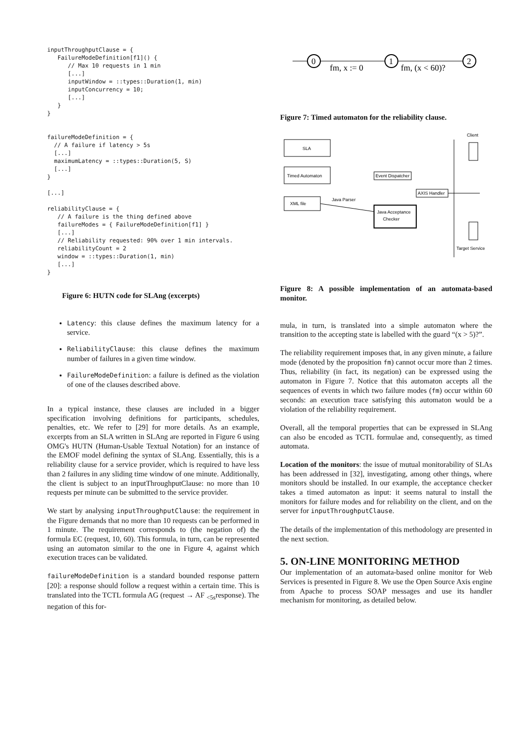inputThroughputClause = {
   FailureModeDefinition[f1]() {
      // Max 10 requests in 1 min
      [...]
      inputWindow = ::types::Duration(1, min)
      inputConcurrency = 10;
      [...]
   }
}


failureModeDefinition = {
  // A failure if latency > 5s
  [...]
  maximumLatency = ::types::Duration(5, S)
  [...]
}

[...]

reliabilityClause = {
   // A failure is the thing defined above
   failureModes = { FailureModeDefinition[f1] }
   [...]
   // Reliability requested: 90% over 1 min intervals.
   reliabilityCount = 2
   window = ::types::Duration(1, min)
   [...]
}
Figure 6: HUTN code for SLAng (excerpts)
Latency: this clause defines the maximum latency for a service.
ReliabilityClause: this clause defines the maximum number of failures in a given time window.
FailureModeDefinition: a failure is defined as the violation of one of the clauses described above.
In a typical instance, these clauses are included in a bigger specification involving definitions for participants, schedules, penalties, etc. We refer to [29] for more details. As an example, excerpts from an SLA written in SLAng are reported in Figure 6 using OMG's HUTN (Human-Usable Textual Notation) for an instance of the EMOF model defining the syntax of SLAng. Essentially, this is a reliability clause for a service provider, which is required to have less than 2 failures in any sliding time window of one minute. Additionally, the client is subject to an inputThroughputClause: no more than 10 requests per minute can be submitted to the service provider.
We start by analysing inputThroughputClause: the requirement in the Figure demands that no more than 10 requests can be performed in 1 minute. The requirement corresponds to (the negation of) the formula EC (request, 10, 60). This formula, in turn, can be represented using an automaton similar to the one in Figure 4, against which execution traces can be validated.
failureModeDefinition is a standard bounded response pattern [20]: a response should follow a request within a certain time. This is translated into the TCTL formula AG (request → AF <sub><5s</sub>response). The negation of this for-
0
1
2
fm, x := 0
fm, (x < 60)?
Figure 7: Timed automaton for the reliability clause.
SLA
Timed Automaton
XML file
Java Parser
Java Acceptance
Checker
Event Dispatcher
AXIS Handler
Client
Target Service
Figure 8: A possible implementation of an automata-based monitor.
mula, in turn, is translated into a simple automaton where the transition to the accepting state is labelled with the guard “(x > 5)?”.
The reliability requirement imposes that, in any given minute, a failure mode (denoted by the proposition fm) cannot occur more than 2 times. Thus, reliability (in fact, its negation) can be expressed using the automaton in Figure 7. Notice that this automaton accepts all the sequences of events in which two failure modes (fm) occur within 60 seconds: an execution trace satisfying this automaton would be a violation of the reliability requirement.
Overall, all the temporal properties that can be expressed in SLAng can also be encoded as TCTL formulae and, consequently, as timed automata.
Location of the monitors: the issue of mutual monitorability of SLAs has been addressed in [32], investigating, among other things, where monitors should be installed. In our example, the acceptance checker takes a timed automaton as input: it seems natural to install the monitors for failure modes and for reliability on the client, and on the server for inputThroughputClause.
The details of the implementation of this methodology are presented in the next section.
5. ON-LINE MONITORING METHOD
Our implementation of an automata-based online monitor for Web Services is presented in Figure 8. We use the Open Source Axis engine from Apache to process SOAP messages and use its handler mechanism for monitoring, as detailed below.